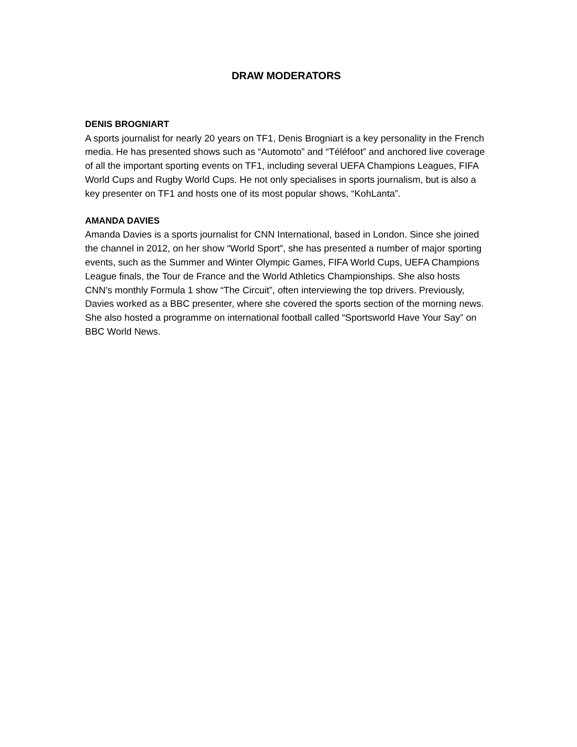DRAW MODERATORS
DENIS BROGNIART
A sports journalist for nearly 20 years on TF1, Denis Brogniart is a key personality in the French media. He has presented shows such as “Automoto” and “Téléfoot” and anchored live coverage of all the important sporting events on TF1, including several UEFA Champions Leagues, FIFA World Cups and Rugby World Cups. He not only specialises in sports journalism, but is also a key presenter on TF1 and hosts one of its most popular shows, “KohLanta”.
AMANDA DAVIES
Amanda Davies is a sports journalist for CNN International, based in London. Since she joined the channel in 2012, on her show “World Sport”, she has presented a number of major sporting events, such as the Summer and Winter Olympic Games, FIFA World Cups, UEFA Champions League finals, the Tour de France and the World Athletics Championships. She also hosts CNN’s monthly Formula 1 show “The Circuit”, often interviewing the top drivers. Previously, Davies worked as a BBC presenter, where she covered the sports section of the morning news. She also hosted a programme on international football called “Sportsworld Have Your Say” on BBC World News.